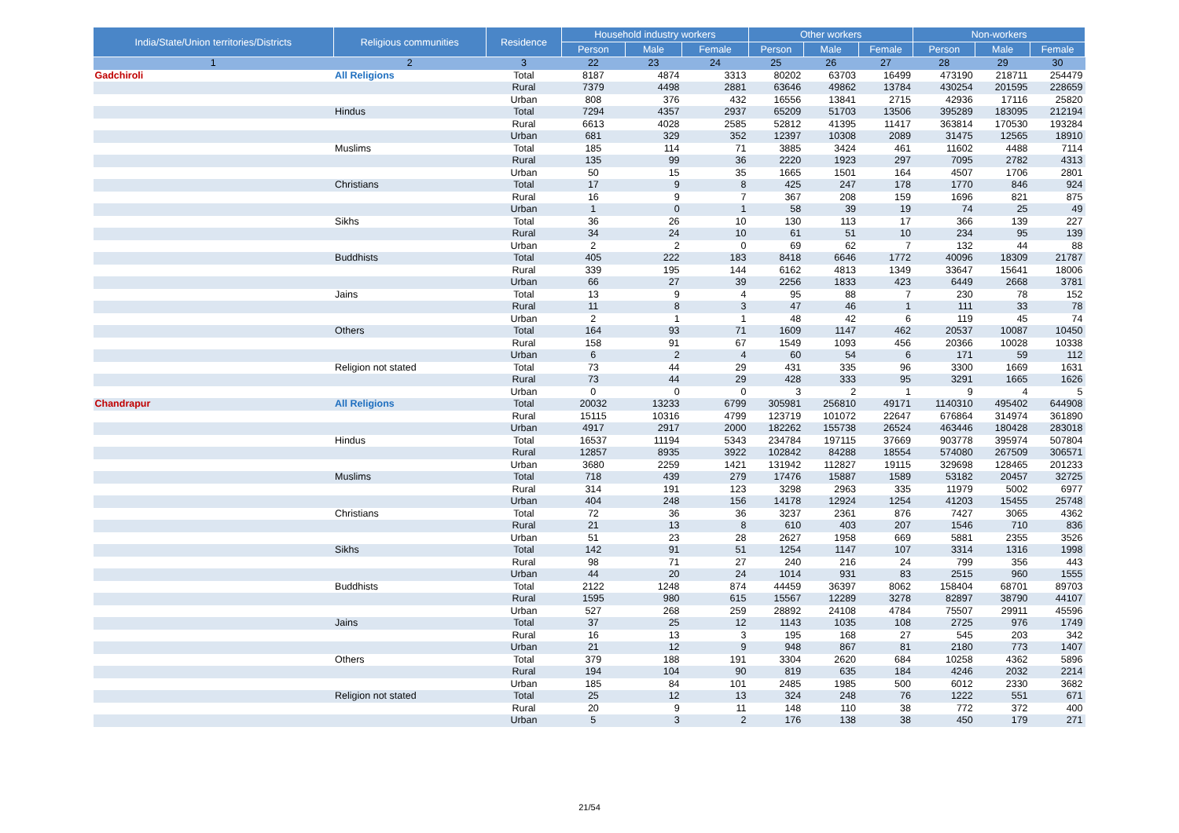| India/State/Union territories/Districts | Religious communities | Residence | Household industry workers | | | Other workers | | | Non-workers | | |
| --- | --- | --- | --- | --- | --- | --- | --- | --- | --- | --- | --- |
| | | | Person | Male | Female | Person | Male | Female | Person | Male | Female |
| 1 | 2 | 3 | 22 | 23 | 24 | 25 | 26 | 27 | 28 | 29 | 30 |
| Gadchiroli | All Religions | Total | 8187 | 4874 | 3313 | 80202 | 63703 | 16499 | 473190 | 218711 | 254479 |
| | | Rural | 7379 | 4498 | 2881 | 63646 | 49862 | 13784 | 430254 | 201595 | 228659 |
| | | Urban | 808 | 376 | 432 | 16556 | 13841 | 2715 | 42936 | 17116 | 25820 |
| | Hindus | Total | 7294 | 4357 | 2937 | 65209 | 51703 | 13506 | 395289 | 183095 | 212194 |
| | | Rural | 6613 | 4028 | 2585 | 52812 | 41395 | 11417 | 363814 | 170530 | 193284 |
| | | Urban | 681 | 329 | 352 | 12397 | 10308 | 2089 | 31475 | 12565 | 18910 |
| | Muslims | Total | 185 | 114 | 71 | 3885 | 3424 | 461 | 11602 | 4488 | 7114 |
| | | Rural | 135 | 99 | 36 | 2220 | 1923 | 297 | 7095 | 2782 | 4313 |
| | | Urban | 50 | 15 | 35 | 1665 | 1501 | 164 | 4507 | 1706 | 2801 |
| | Christians | Total | 17 | 9 | 8 | 425 | 247 | 178 | 1770 | 846 | 924 |
| | | Rural | 16 | 9 | 7 | 367 | 208 | 159 | 1696 | 821 | 875 |
| | | Urban | 1 | 0 | 1 | 58 | 39 | 19 | 74 | 25 | 49 |
| | Sikhs | Total | 36 | 26 | 10 | 130 | 113 | 17 | 366 | 139 | 227 |
| | | Rural | 34 | 24 | 10 | 61 | 51 | 10 | 234 | 95 | 139 |
| | | Urban | 2 | 2 | 0 | 69 | 62 | 7 | 132 | 44 | 88 |
| | Buddhists | Total | 405 | 222 | 183 | 8418 | 6646 | 1772 | 40096 | 18309 | 21787 |
| | | Rural | 339 | 195 | 144 | 6162 | 4813 | 1349 | 33647 | 15641 | 18006 |
| | | Urban | 66 | 27 | 39 | 2256 | 1833 | 423 | 6449 | 2668 | 3781 |
| | Jains | Total | 13 | 9 | 4 | 95 | 88 | 7 | 230 | 78 | 152 |
| | | Rural | 11 | 8 | 3 | 47 | 46 | 1 | 111 | 33 | 78 |
| | | Urban | 2 | 1 | 1 | 48 | 42 | 6 | 119 | 45 | 74 |
| | Others | Total | 164 | 93 | 71 | 1609 | 1147 | 462 | 20537 | 10087 | 10450 |
| | | Rural | 158 | 91 | 67 | 1549 | 1093 | 456 | 20366 | 10028 | 10338 |
| | | Urban | 6 | 2 | 4 | 60 | 54 | 6 | 171 | 59 | 112 |
| | Religion not stated | Total | 73 | 44 | 29 | 431 | 335 | 96 | 3300 | 1669 | 1631 |
| | | Rural | 73 | 44 | 29 | 428 | 333 | 95 | 3291 | 1665 | 1626 |
| | | Urban | 0 | 0 | 0 | 3 | 2 | 1 | 9 | 4 | 5 |
| Chandrapur | All Religions | Total | 20032 | 13233 | 6799 | 305981 | 256810 | 49171 | 1140310 | 495402 | 644908 |
| | | Rural | 15115 | 10316 | 4799 | 123719 | 101072 | 22647 | 676864 | 314974 | 361890 |
| | | Urban | 4917 | 2917 | 2000 | 182262 | 155738 | 26524 | 463446 | 180428 | 283018 |
| | Hindus | Total | 16537 | 11194 | 5343 | 234784 | 197115 | 37669 | 903778 | 395974 | 507804 |
| | | Rural | 12857 | 8935 | 3922 | 102842 | 84288 | 18554 | 574080 | 267509 | 306571 |
| | | Urban | 3680 | 2259 | 1421 | 131942 | 112827 | 19115 | 329698 | 128465 | 201233 |
| | Muslims | Total | 718 | 439 | 279 | 17476 | 15887 | 1589 | 53182 | 20457 | 32725 |
| | | Rural | 314 | 191 | 123 | 3298 | 2963 | 335 | 11979 | 5002 | 6977 |
| | | Urban | 404 | 248 | 156 | 14178 | 12924 | 1254 | 41203 | 15455 | 25748 |
| | Christians | Total | 72 | 36 | 36 | 3237 | 2361 | 876 | 7427 | 3065 | 4362 |
| | | Rural | 21 | 13 | 8 | 610 | 403 | 207 | 1546 | 710 | 836 |
| | | Urban | 51 | 23 | 28 | 2627 | 1958 | 669 | 5881 | 2355 | 3526 |
| | Sikhs | Total | 142 | 91 | 51 | 1254 | 1147 | 107 | 3314 | 1316 | 1998 |
| | | Rural | 98 | 71 | 27 | 240 | 216 | 24 | 799 | 356 | 443 |
| | | Urban | 44 | 20 | 24 | 1014 | 931 | 83 | 2515 | 960 | 1555 |
| | Buddhists | Total | 2122 | 1248 | 874 | 44459 | 36397 | 8062 | 158404 | 68701 | 89703 |
| | | Rural | 1595 | 980 | 615 | 15567 | 12289 | 3278 | 82897 | 38790 | 44107 |
| | | Urban | 527 | 268 | 259 | 28892 | 24108 | 4784 | 75507 | 29911 | 45596 |
| | Jains | Total | 37 | 25 | 12 | 1143 | 1035 | 108 | 2725 | 976 | 1749 |
| | | Rural | 16 | 13 | 3 | 195 | 168 | 27 | 545 | 203 | 342 |
| | | Urban | 21 | 12 | 9 | 948 | 867 | 81 | 2180 | 773 | 1407 |
| | Others | Total | 379 | 188 | 191 | 3304 | 2620 | 684 | 10258 | 4362 | 5896 |
| | | Rural | 194 | 104 | 90 | 819 | 635 | 184 | 4246 | 2032 | 2214 |
| | | Urban | 185 | 84 | 101 | 2485 | 1985 | 500 | 6012 | 2330 | 3682 |
| | Religion not stated | Total | 25 | 12 | 13 | 324 | 248 | 76 | 1222 | 551 | 671 |
| | | Rural | 20 | 9 | 11 | 148 | 110 | 38 | 772 | 372 | 400 |
| | | Urban | 5 | 3 | 2 | 176 | 138 | 38 | 450 | 179 | 271 |
21/54